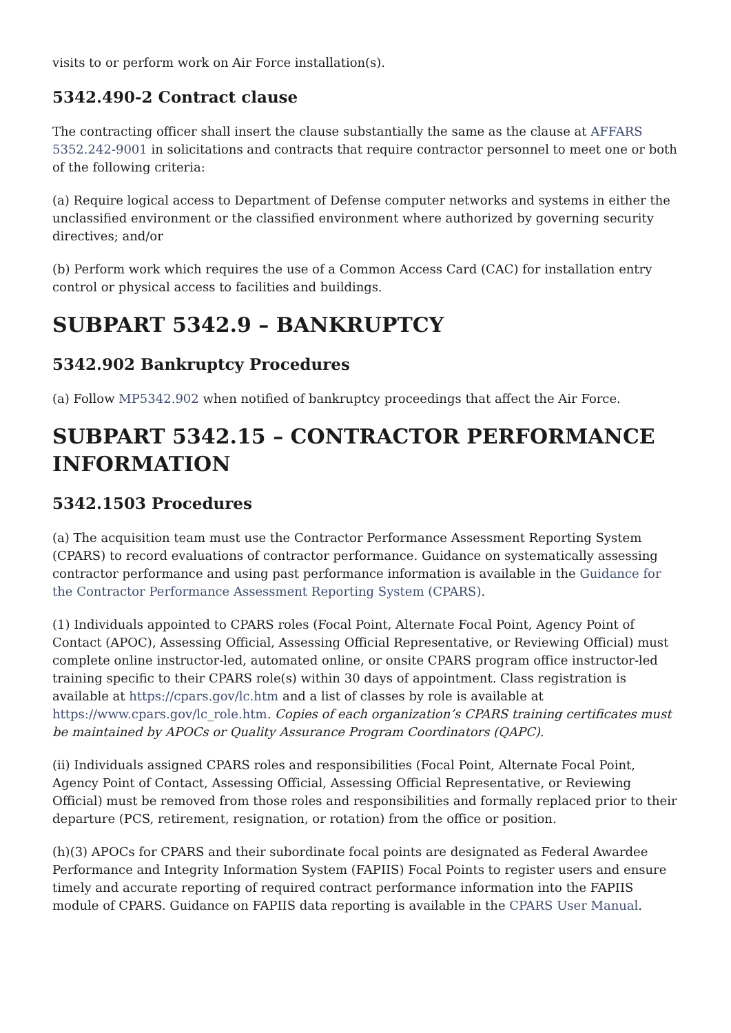visits to or perform work on Air Force installation(s).
5342.490-2 Contract clause
The contracting officer shall insert the clause substantially the same as the clause at AFFARS 5352.242-9001 in solicitations and contracts that require contractor personnel to meet one or both of the following criteria:
(a) Require logical access to Department of Defense computer networks and systems in either the unclassified environment or the classified environment where authorized by governing security directives; and/or
(b) Perform work which requires the use of a Common Access Card (CAC) for installation entry control or physical access to facilities and buildings.
SUBPART 5342.9 – BANKRUPTCY
5342.902 Bankruptcy Procedures
(a) Follow MP5342.902 when notified of bankruptcy proceedings that affect the Air Force.
SUBPART 5342.15 – CONTRACTOR PERFORMANCE INFORMATION
5342.1503 Procedures
(a) The acquisition team must use the Contractor Performance Assessment Reporting System (CPARS) to record evaluations of contractor performance. Guidance on systematically assessing contractor performance and using past performance information is available in the Guidance for the Contractor Performance Assessment Reporting System (CPARS).
(1) Individuals appointed to CPARS roles (Focal Point, Alternate Focal Point, Agency Point of Contact (APOC), Assessing Official, Assessing Official Representative, or Reviewing Official) must complete online instructor-led, automated online, or onsite CPARS program office instructor-led training specific to their CPARS role(s) within 30 days of appointment. Class registration is available at https://cpars.gov/lc.htm and a list of classes by role is available at https://www.cpars.gov/lc_role.htm. Copies of each organization’s CPARS training certificates must be maintained by APOCs or Quality Assurance Program Coordinators (QAPC).
(ii) Individuals assigned CPARS roles and responsibilities (Focal Point, Alternate Focal Point, Agency Point of Contact, Assessing Official, Assessing Official Representative, or Reviewing Official) must be removed from those roles and responsibilities and formally replaced prior to their departure (PCS, retirement, resignation, or rotation) from the office or position.
(h)(3) APOCs for CPARS and their subordinate focal points are designated as Federal Awardee Performance and Integrity Information System (FAPIIS) Focal Points to register users and ensure timely and accurate reporting of required contract performance information into the FAPIIS module of CPARS. Guidance on FAPIIS data reporting is available in the CPARS User Manual.